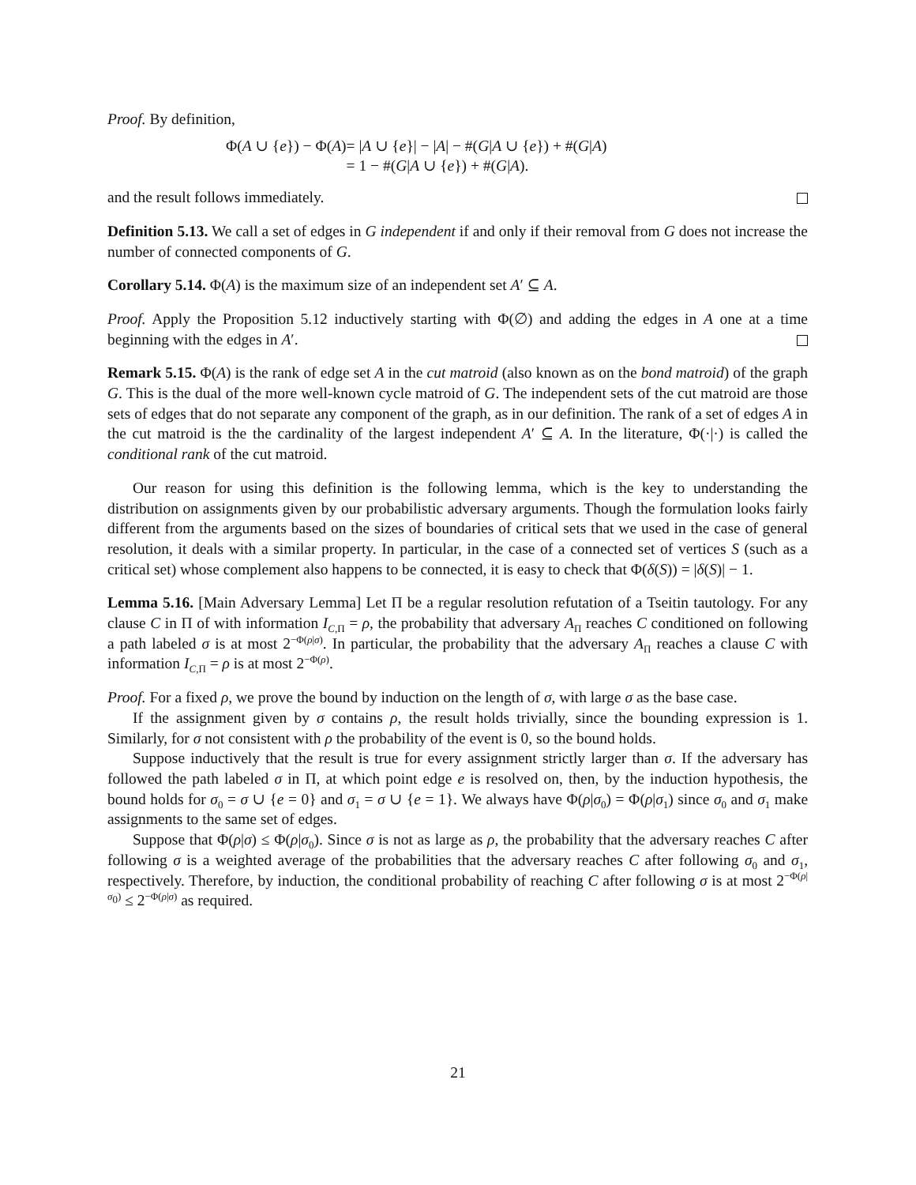Proof. By definition,
| Φ( A ∪ { e }) − Φ( A ) | = / A ∪ { e }/ − / A / − #( G / A ∪ { e }) + #( G / A ) |
| | = 1 − #( G / A ∪ { e }) + #( G / A ). |
and the result follows immediately.
Definition 5.13. We call a set of edges in G independent if and only if their removal from G does not increase the number of connected components of G.
Corollary 5.14. Φ(A) is the maximum size of an independent set A′ ⊆ A.
Proof. Apply the Proposition 5.12 inductively starting with Φ(∅) and adding the edges in A one at a time beginning with the edges in A′.
Remark 5.15. Φ(A) is the rank of edge set A in the cut matroid (also known as on the bond matroid) of the graph G. This is the dual of the more well-known cycle matroid of G. The independent sets of the cut matroid are those sets of edges that do not separate any component of the graph, as in our definition. The rank of a set of edges A in the cut matroid is the the cardinality of the largest independent A′ ⊆ A. In the literature, Φ(·|·) is called the conditional rank of the cut matroid.
Our reason for using this definition is the following lemma, which is the key to understanding the distribution on assignments given by our probabilistic adversary arguments. Though the formulation looks fairly different from the arguments based on the sizes of boundaries of critical sets that we used in the case of general resolution, it deals with a similar property. In particular, in the case of a connected set of vertices S (such as a critical set) whose complement also happens to be connected, it is easy to check that Φ(δ(S)) = |δ(S)| − 1.
Lemma 5.16. [Main Adversary Lemma] Let Π be a regular resolution refutation of a Tseitin tautology. For any clause C in Π of with information I<sub>C,Π</sub> = ρ, the probability that adversary A<sub>Π</sub> reaches C conditioned on following a path labeled σ is at most 2<sup>−Φ(ρ|σ)</sup>. In particular, the probability that the adversary A<sub>Π</sub> reaches a clause C with information I<sub>C,Π</sub> = ρ is at most 2<sup>−Φ(ρ)</sup>.
Proof. For a fixed ρ, we prove the bound by induction on the length of σ, with large σ as the base case.
If the assignment given by σ contains ρ, the result holds trivially, since the bounding expression is 1. Similarly, for σ not consistent with ρ the probability of the event is 0, so the bound holds.
Suppose inductively that the result is true for every assignment strictly larger than σ. If the adversary has followed the path labeled σ in Π, at which point edge e is resolved on, then, by the induction hypothesis, the bound holds for σ<sub>0</sub> = σ ∪ {e = 0} and σ<sub>1</sub> = σ ∪ {e = 1}. We always have Φ(ρ|σ<sub>0</sub>) = Φ(ρ|σ<sub>1</sub>) since σ<sub>0</sub> and σ<sub>1</sub> make assignments to the same set of edges.
Suppose that Φ(ρ|σ) ≤ Φ(ρ|σ<sub>0</sub>). Since σ is not as large as ρ, the probability that the adversary reaches C after following σ is a weighted average of the probabilities that the adversary reaches C after following σ<sub>0</sub> and σ<sub>1</sub>, respectively. Therefore, by induction, the conditional probability of reaching C after following σ is at most 2<sup>−Φ(ρ|σ<sub>0</sub>)</sup> ≤ 2<sup>−Φ(ρ|σ)</sup> as required.
21